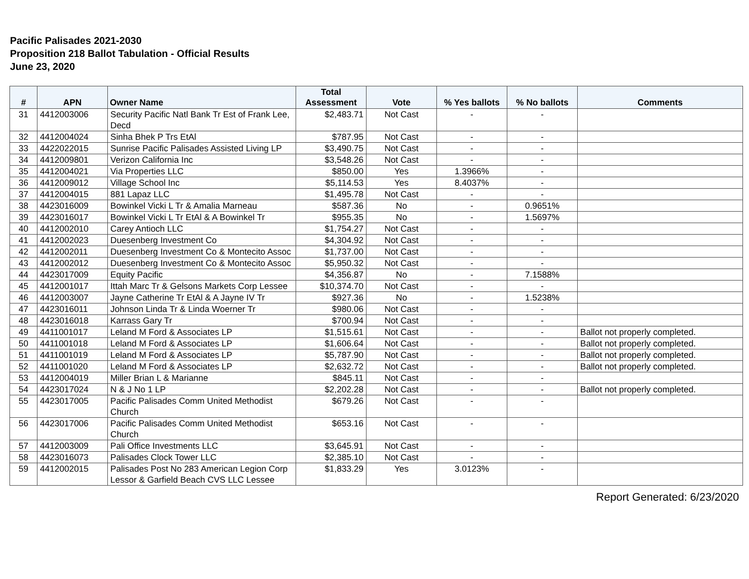Pacific Palisades 2021-2030
Proposition 218 Ballot Tabulation - Official Results
June 23, 2020
| # | APN | Owner Name | Total Assessment | Vote | % Yes ballots | % No ballots | Comments |
| --- | --- | --- | --- | --- | --- | --- | --- |
| 31 | 4412003006 | Security Pacific Natl Bank Tr Est of Frank Lee, Decd | $2,483.71 | Not Cast | - | - | |
| 32 | 4412004024 | Sinha Bhek P Trs EtAl | $787.95 | Not Cast | - | - | |
| 33 | 4422022015 | Sunrise Pacific Palisades Assisted Living LP | $3,490.75 | Not Cast | - | - | |
| 34 | 4412009801 | Verizon California Inc | $3,548.26 | Not Cast | - | - | |
| 35 | 4412004021 | Via Properties LLC | $850.00 | Yes | 1.3966% | - | |
| 36 | 4412009012 | Village School Inc | $5,114.53 | Yes | 8.4037% | - | |
| 37 | 4412004015 | 881 Lapaz LLC | $1,495.78 | Not Cast | - | - | |
| 38 | 4423016009 | Bowinkel Vicki L Tr & Amalia Marneau | $587.36 | No | - | 0.9651% | |
| 39 | 4423016017 | Bowinkel Vicki L Tr EtAl & A Bowinkel Tr | $955.35 | No | - | 1.5697% | |
| 40 | 4412002010 | Carey Antioch LLC | $1,754.27 | Not Cast | - | - | |
| 41 | 4412002023 | Duesenberg Investment Co | $4,304.92 | Not Cast | - | - | |
| 42 | 4412002011 | Duesenberg Investment Co & Montecito Assoc | $1,737.00 | Not Cast | - | - | |
| 43 | 4412002012 | Duesenberg Investment Co & Montecito Assoc | $5,950.32 | Not Cast | - | - | |
| 44 | 4423017009 | Equity Pacific | $4,356.87 | No | - | 7.1588% | |
| 45 | 4412001017 | Ittah Marc Tr & Gelsons Markets Corp Lessee | $10,374.70 | Not Cast | - | - | |
| 46 | 4412003007 | Jayne Catherine Tr EtAl & A Jayne IV Tr | $927.36 | No | - | 1.5238% | |
| 47 | 4423016011 | Johnson Linda Tr & Linda Woerner Tr | $980.06 | Not Cast | - | - | |
| 48 | 4423016018 | Karrass Gary Tr | $700.94 | Not Cast | - | - | |
| 49 | 4411001017 | Leland M Ford & Associates LP | $1,515.61 | Not Cast | - | - | Ballot not properly completed. |
| 50 | 4411001018 | Leland M Ford & Associates LP | $1,606.64 | Not Cast | - | - | Ballot not properly completed. |
| 51 | 4411001019 | Leland M Ford & Associates LP | $5,787.90 | Not Cast | - | - | Ballot not properly completed. |
| 52 | 4411001020 | Leland M Ford & Associates LP | $2,632.72 | Not Cast | - | - | Ballot not properly completed. |
| 53 | 4412004019 | Miller Brian L & Marianne | $845.11 | Not Cast | - | - | |
| 54 | 4423017024 | N & J No 1 LP | $2,202.28 | Not Cast | - | - | Ballot not properly completed. |
| 55 | 4423017005 | Pacific Palisades Comm United Methodist Church | $679.26 | Not Cast | - | - | |
| 56 | 4423017006 | Pacific Palisades Comm United Methodist Church | $653.16 | Not Cast | - | - | |
| 57 | 4412003009 | Pali Office Investments LLC | $3,645.91 | Not Cast | - | - | |
| 58 | 4423016073 | Palisades Clock Tower LLC | $2,385.10 | Not Cast | - | - | |
| 59 | 4412002015 | Palisades Post No 283 American Legion Corp Lessor & Garfield Beach CVS LLC Lessee | $1,833.29 | Yes | 3.0123% | - | |
Report Generated: 6/23/2020